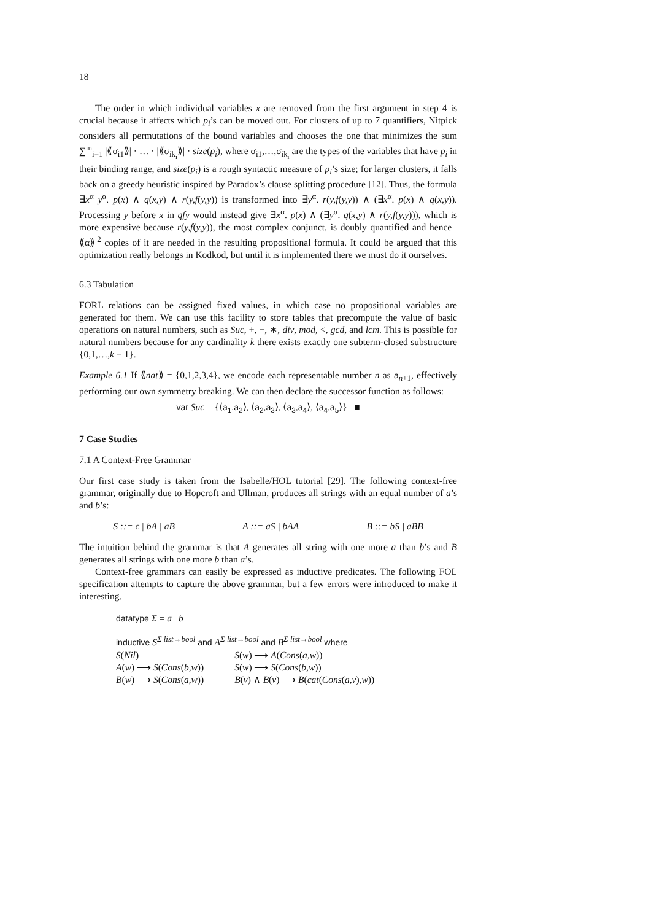18
The order in which individual variables x are removed from the first argument in step 4 is crucial because it affects which p<sub>i</sub>’s can be moved out. For clusters of up to 7 quantifiers, Nitpick considers all permutations of the bound variables and chooses the one that minimizes the sum ∑<sup>m</sup><sub>i=1</sub> |⟪σ<sub>i1</sub>⟫| · … · |⟪σ<sub>ik<sub>i</sub></sub>⟫| · size(p<sub>i</sub>), where σ<sub>i1</sub>,…,σ<sub>ik<sub>i</sub></sub> are the types of the variables that have p<sub>i</sub> in their binding range, and size(p<sub>i</sub>) is a rough syntactic measure of p<sub>i</sub>’s size; for larger clusters, it falls back on a greedy heuristic inspired by Paradox’s clause splitting procedure [12]. Thus, the formula ∃x<sup>α</sup> y<sup>α</sup>. p(x) ∧ q(x,y) ∧ r(y,f(y,y)) is transformed into ∃y<sup>α</sup>. r(y,f(y,y)) ∧ (∃x<sup>α</sup>. p(x) ∧ q(x,y)). Processing y before x in qfy would instead give ∃x<sup>α</sup>. p(x) ∧ (∃y<sup>α</sup>. q(x,y) ∧ r(y,f(y,y))), which is more expensive because r(y,f(y,y)), the most complex conjunct, is doubly quantified and hence |⟪α⟫|<sup>2</sup> copies of it are needed in the resulting propositional formula. It could be argued that this optimization really belongs in Kodkod, but until it is implemented there we must do it ourselves.
6.3 Tabulation
FORL relations can be assigned fixed values, in which case no propositional variables are generated for them. We can use this facility to store tables that precompute the value of basic operations on natural numbers, such as Suc, +, −, ∗, div, mod, <, gcd, and lcm. This is possible for natural numbers because for any cardinality k there exists exactly one subterm-closed substructure {0,1,…,k − 1}.
Example 6.1 If ⟪nat⟫ = {0,1,2,3,4}, we encode each representable number n as a<sub>n+1</sub>, effectively performing our own symmetry breaking. We can then declare the successor function as follows:
var Suc = {⟨a<sub>1</sub>,a<sub>2</sub>⟩, ⟨a<sub>2</sub>,a<sub>3</sub>⟩, ⟨a<sub>3</sub>,a<sub>4</sub>⟩, ⟨a<sub>4</sub>,a<sub>5</sub>⟩} ■
7 Case Studies
7.1 A Context-Free Grammar
Our first case study is taken from the Isabelle/HOL tutorial [29]. The following context-free grammar, originally due to Hopcroft and Ullman, produces all strings with an equal number of a’s and b’s:
S ::= ϵ | bA | aB A ::= aS | bAA B ::= bS | aBB
The intuition behind the grammar is that A generates all string with one more a than b’s and B generates all strings with one more b than a’s.
Context-free grammars can easily be expressed as inductive predicates. The following FOL specification attempts to capture the above grammar, but a few errors were introduced to make it interesting.
datatype Σ = a | b
inductive S<sup>Σ list→bool</sup> and A<sup>Σ list→bool</sup> and B<sup>Σ list→bool</sup> where
| S ( Nil ) | S ( w ) ⟶ A ( Cons ( a,w )) |
| A ( w ) ⟶ S ( Cons ( b,w )) | S ( w ) ⟶ S ( Cons ( b,w )) |
| B ( w ) ⟶ S ( Cons ( a,w )) | B ( v ) ∧ B ( v ) ⟶ B ( cat ( Cons ( a,v ), w )) |